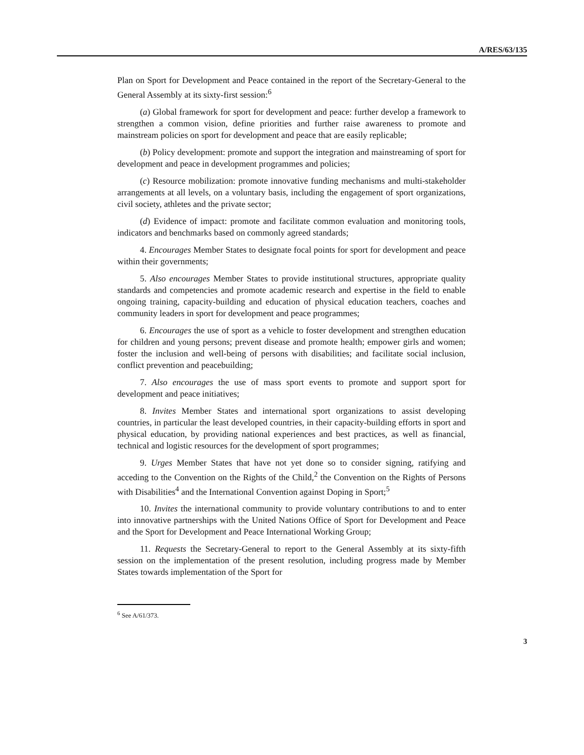A/RES/63/135
Plan on Sport for Development and Peace contained in the report of the Secretary-General to the General Assembly at its sixty-first session:<sup>6</sup>
(a) Global framework for sport for development and peace: further develop a framework to strengthen a common vision, define priorities and further raise awareness to promote and mainstream policies on sport for development and peace that are easily replicable;
(b) Policy development: promote and support the integration and mainstreaming of sport for development and peace in development programmes and policies;
(c) Resource mobilization: promote innovative funding mechanisms and multi-stakeholder arrangements at all levels, on a voluntary basis, including the engagement of sport organizations, civil society, athletes and the private sector;
(d) Evidence of impact: promote and facilitate common evaluation and monitoring tools, indicators and benchmarks based on commonly agreed standards;
4. Encourages Member States to designate focal points for sport for development and peace within their governments;
5. Also encourages Member States to provide institutional structures, appropriate quality standards and competencies and promote academic research and expertise in the field to enable ongoing training, capacity-building and education of physical education teachers, coaches and community leaders in sport for development and peace programmes;
6. Encourages the use of sport as a vehicle to foster development and strengthen education for children and young persons; prevent disease and promote health; empower girls and women; foster the inclusion and well-being of persons with disabilities; and facilitate social inclusion, conflict prevention and peacebuilding;
7. Also encourages the use of mass sport events to promote and support sport for development and peace initiatives;
8. Invites Member States and international sport organizations to assist developing countries, in particular the least developed countries, in their capacity-building efforts in sport and physical education, by providing national experiences and best practices, as well as financial, technical and logistic resources for the development of sport programmes;
9. Urges Member States that have not yet done so to consider signing, ratifying and acceding to the Convention on the Rights of the Child,<sup>2</sup> the Convention on the Rights of Persons with Disabilities<sup>4</sup> and the International Convention against Doping in Sport;<sup>5</sup>
10. Invites the international community to provide voluntary contributions to and to enter into innovative partnerships with the United Nations Office of Sport for Development and Peace and the Sport for Development and Peace International Working Group;
11. Requests the Secretary-General to report to the General Assembly at its sixty-fifth session on the implementation of the present resolution, including progress made by Member States towards implementation of the Sport for
<sup>6</sup> See A/61/373.
3